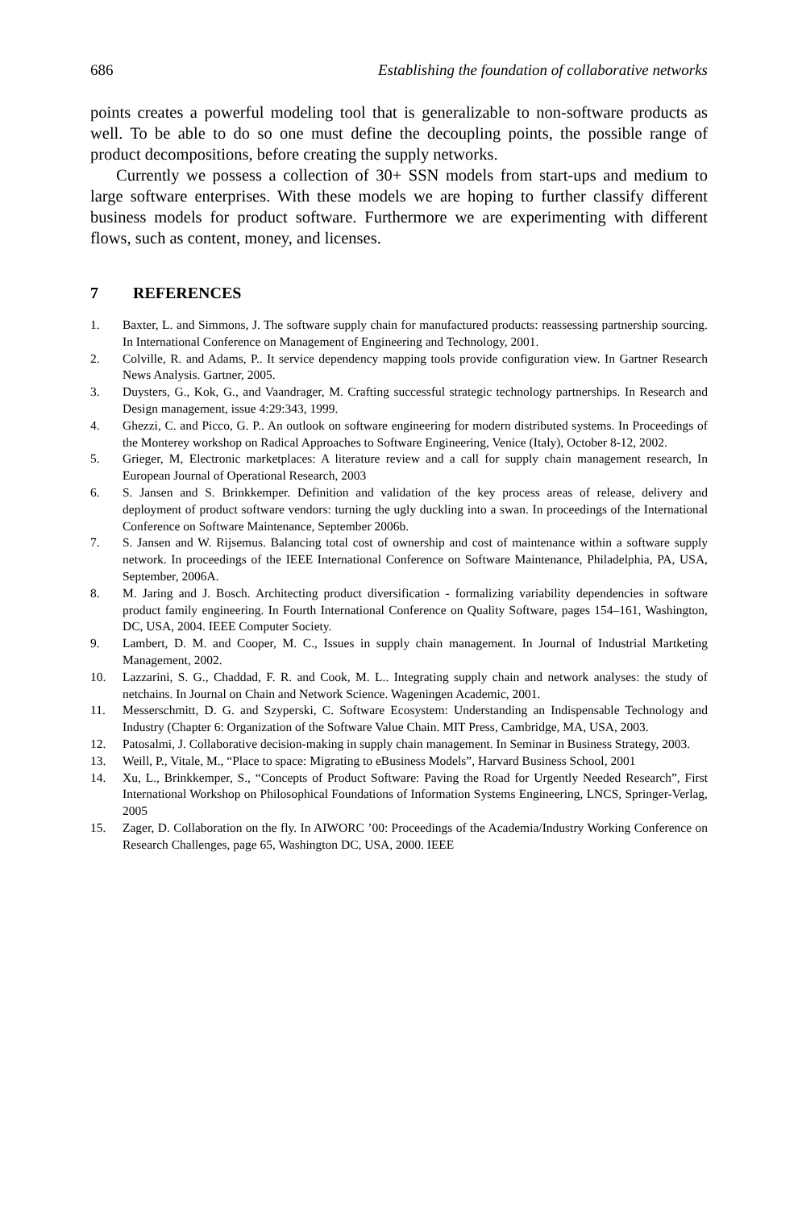686 Establishing the foundation of collaborative networks
points creates a powerful modeling tool that is generalizable to non-software products as well. To be able to do so one must define the decoupling points, the possible range of product decompositions, before creating the supply networks.
Currently we possess a collection of 30+ SSN models from start-ups and medium to large software enterprises. With these models we are hoping to further classify different business models for product software. Furthermore we are experimenting with different flows, such as content, money, and licenses.
7 REFERENCES
1. Baxter, L. and Simmons, J. The software supply chain for manufactured products: reassessing partnership sourcing. In International Conference on Management of Engineering and Technology, 2001.
2. Colville, R. and Adams, P.. It service dependency mapping tools provide configuration view. In Gartner Research News Analysis. Gartner, 2005.
3. Duysters, G., Kok, G., and Vaandrager, M. Crafting successful strategic technology partnerships. In Research and Design management, issue 4:29:343, 1999.
4. Ghezzi, C. and Picco, G. P.. An outlook on software engineering for modern distributed systems. In Proceedings of the Monterey workshop on Radical Approaches to Software Engineering, Venice (Italy), October 8-12, 2002.
5. Grieger, M, Electronic marketplaces: A literature review and a call for supply chain management research, In European Journal of Operational Research, 2003
6. S. Jansen and S. Brinkkemper. Definition and validation of the key process areas of release, delivery and deployment of product software vendors: turning the ugly duckling into a swan. In proceedings of the International Conference on Software Maintenance, September 2006b.
7. S. Jansen and W. Rijsemus. Balancing total cost of ownership and cost of maintenance within a software supply network. In proceedings of the IEEE International Conference on Software Maintenance, Philadelphia, PA, USA, September, 2006A.
8. M. Jaring and J. Bosch. Architecting product diversification - formalizing variability dependencies in software product family engineering. In Fourth International Conference on Quality Software, pages 154–161, Washington, DC, USA, 2004. IEEE Computer Society.
9. Lambert, D. M. and Cooper, M. C., Issues in supply chain management. In Journal of Industrial Martketing Management, 2002.
10. Lazzarini, S. G., Chaddad, F. R. and Cook, M. L.. Integrating supply chain and network analyses: the study of netchains. In Journal on Chain and Network Science. Wageningen Academic, 2001.
11. Messerschmitt, D. G. and Szyperski, C. Software Ecosystem: Understanding an Indispensable Technology and Industry (Chapter 6: Organization of the Software Value Chain. MIT Press, Cambridge, MA, USA, 2003.
12. Patosalmi, J. Collaborative decision-making in supply chain management. In Seminar in Business Strategy, 2003.
13. Weill, P., Vitale, M., “Place to space: Migrating to eBusiness Models”, Harvard Business School, 2001
14. Xu, L., Brinkkemper, S., “Concepts of Product Software: Paving the Road for Urgently Needed Research”, First International Workshop on Philosophical Foundations of Information Systems Engineering, LNCS, Springer-Verlag, 2005
15. Zager, D. Collaboration on the fly. In AIWORC ’00: Proceedings of the Academia/Industry Working Conference on Research Challenges, page 65, Washington DC, USA, 2000. IEEE